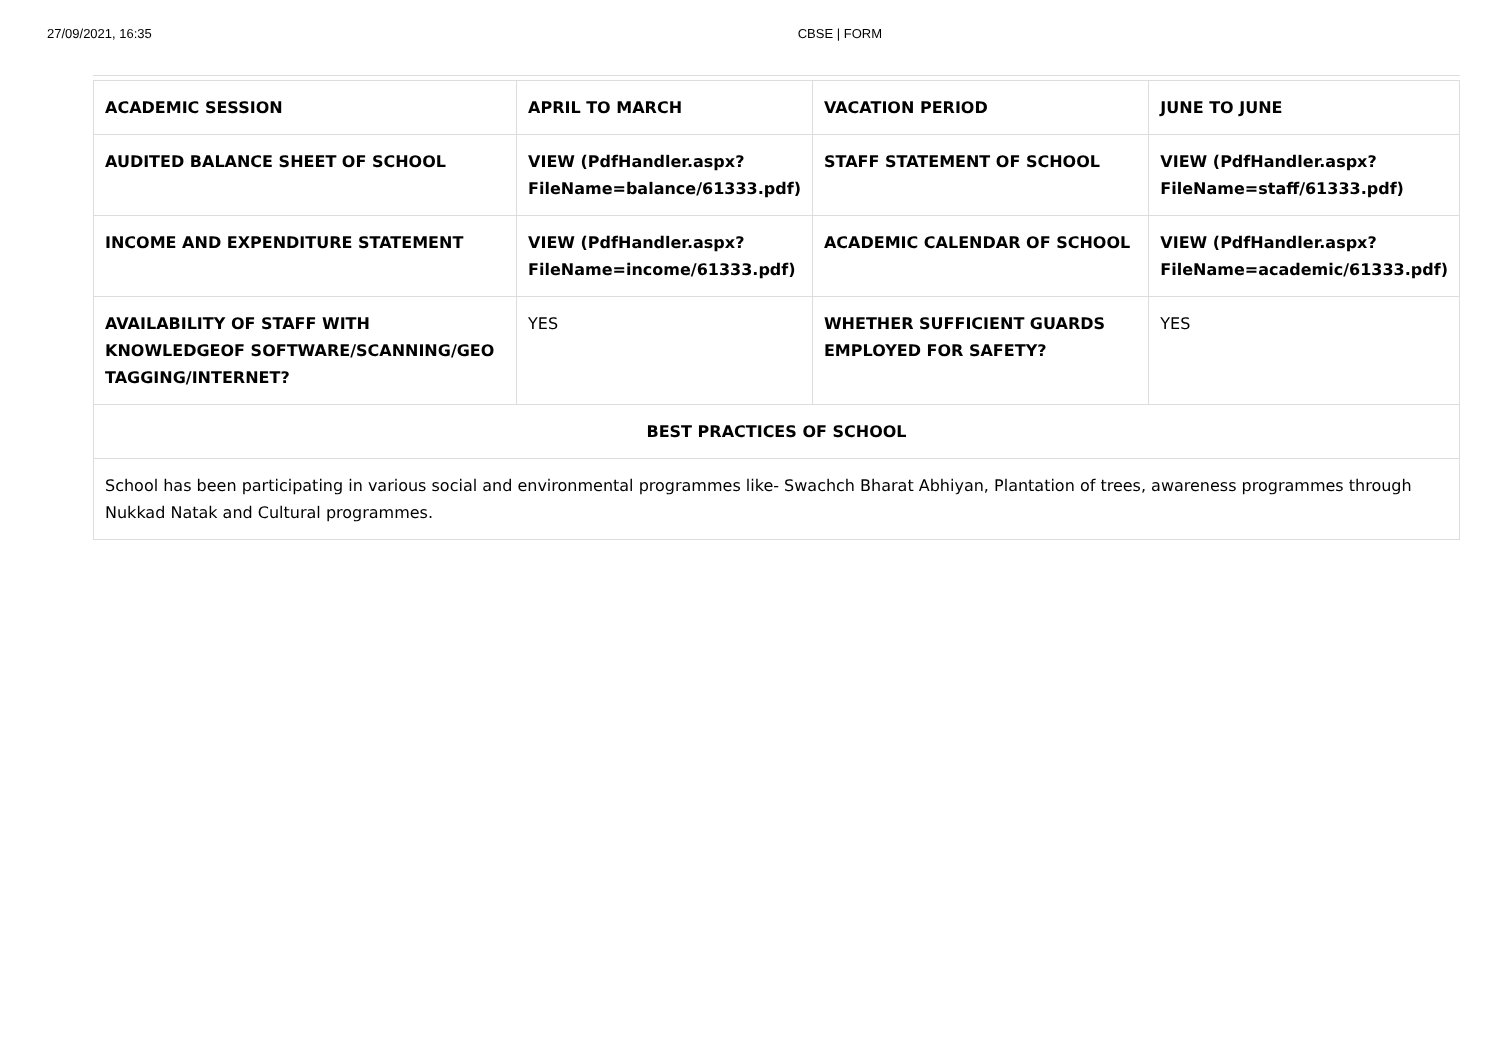27/09/2021, 16:35 CBSE | FORM
| ACADEMIC SESSION | APRIL TO MARCH | VACATION PERIOD | JUNE TO JUNE |
| AUDITED BALANCE SHEET OF SCHOOL | VIEW (PdfHandler.aspx? FileName=balance/61333.pdf) | STAFF STATEMENT OF SCHOOL | VIEW (PdfHandler.aspx? FileName=staff/61333.pdf) |
| INCOME AND EXPENDITURE STATEMENT | VIEW (PdfHandler.aspx? FileName=income/61333.pdf) | ACADEMIC CALENDAR OF SCHOOL | VIEW (PdfHandler.aspx? FileName=academic/61333.pdf) |
| AVAILABILITY OF STAFF WITH KNOWLEDGEOF SOFTWARE/SCANNING/GEO TAGGING/INTERNET? | YES | WHETHER SUFFICIENT GUARDS EMPLOYED FOR SAFETY? | YES |
| BEST PRACTICES OF SCHOOL | | | |
| School has been participating in various social and environmental programmes like- Swachch Bharat Abhiyan, Plantation of trees, awareness programmes through Nukkad Natak and Cultural programmes. | | | |